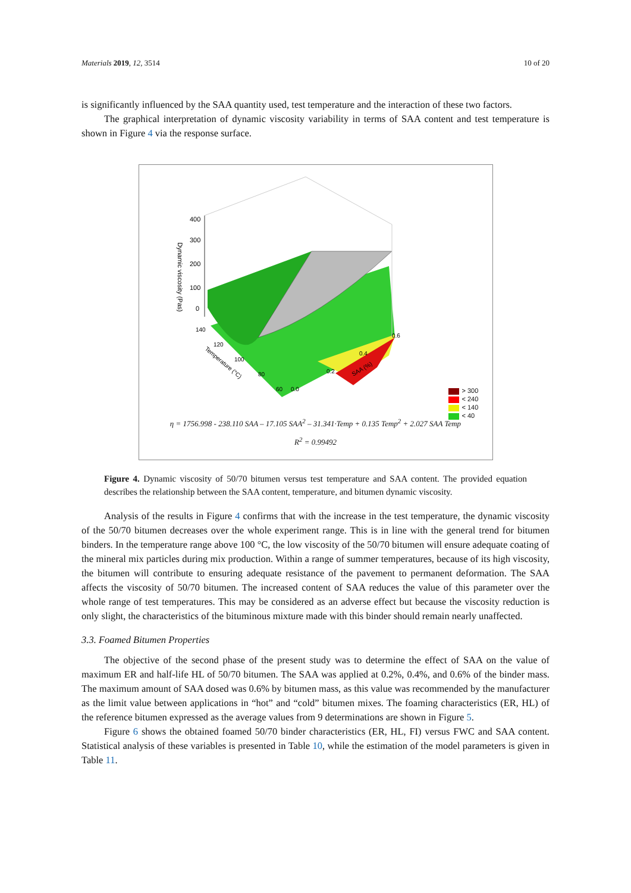Materials 2019, 12, 3514 10 of 20
is significantly influenced by the SAA quantity used, test temperature and the interaction of these two factors.
The graphical interpretation of dynamic viscosity variability in terms of SAA content and test temperature is shown in Figure 4 via the response surface.
400
300
200
100
0
Dynamic viscosity (Pas)
140
120
100
80
60
0.0
0.2
0.4
0.6
Temperature (°C)
SAA (%)
> 300
< 240
< 140
< 40
η = 1756.998 - 238.110 SAA – 17.105 SAA<sup>2</sup> – 31.341·Temp + 0.135 Temp<sup>2</sup> + 2.027 SAA Temp
R<sup>2</sup> = 0.99492
Figure 4. Dynamic viscosity of 50/70 bitumen versus test temperature and SAA content. The provided equation describes the relationship between the SAA content, temperature, and bitumen dynamic viscosity.
Analysis of the results in Figure 4 confirms that with the increase in the test temperature, the dynamic viscosity of the 50/70 bitumen decreases over the whole experiment range. This is in line with the general trend for bitumen binders. In the temperature range above 100 °C, the low viscosity of the 50/70 bitumen will ensure adequate coating of the mineral mix particles during mix production. Within a range of summer temperatures, because of its high viscosity, the bitumen will contribute to ensuring adequate resistance of the pavement to permanent deformation. The SAA affects the viscosity of 50/70 bitumen. The increased content of SAA reduces the value of this parameter over the whole range of test temperatures. This may be considered as an adverse effect but because the viscosity reduction is only slight, the characteristics of the bituminous mixture made with this binder should remain nearly unaffected.
3.3. Foamed Bitumen Properties
The objective of the second phase of the present study was to determine the effect of SAA on the value of maximum ER and half-life HL of 50/70 bitumen. The SAA was applied at 0.2%, 0.4%, and 0.6% of the binder mass. The maximum amount of SAA dosed was 0.6% by bitumen mass, as this value was recommended by the manufacturer as the limit value between applications in “hot” and “cold” bitumen mixes. The foaming characteristics (ER, HL) of the reference bitumen expressed as the average values from 9 determinations are shown in Figure 5.
Figure 6 shows the obtained foamed 50/70 binder characteristics (ER, HL, FI) versus FWC and SAA content. Statistical analysis of these variables is presented in Table 10, while the estimation of the model parameters is given in Table 11.